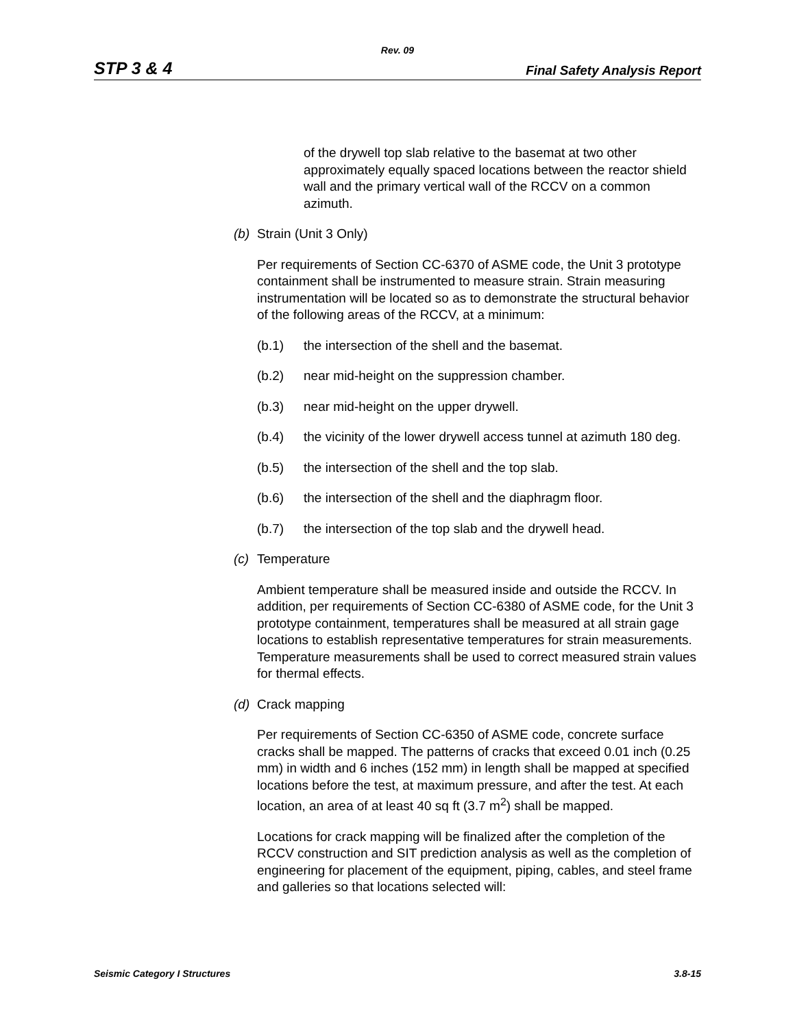Rev. 09
STP 3 & 4 Final Safety Analysis Report
of the drywell top slab relative to the basemat at two other approximately equally spaced locations between the reactor shield wall and the primary vertical wall of the RCCV on a common azimuth.
(b) Strain (Unit 3 Only)
Per requirements of Section CC-6370 of ASME code, the Unit 3 prototype containment shall be instrumented to measure strain. Strain measuring instrumentation will be located so as to demonstrate the structural behavior of the following areas of the RCCV, at a minimum:
(b.1) the intersection of the shell and the basemat.
(b.2) near mid-height on the suppression chamber.
(b.3) near mid-height on the upper drywell.
(b.4) the vicinity of the lower drywell access tunnel at azimuth 180 deg.
(b.5) the intersection of the shell and the top slab.
(b.6) the intersection of the shell and the diaphragm floor.
(b.7) the intersection of the top slab and the drywell head.
(c) Temperature
Ambient temperature shall be measured inside and outside the RCCV. In addition, per requirements of Section CC-6380 of ASME code, for the Unit 3 prototype containment, temperatures shall be measured at all strain gage locations to establish representative temperatures for strain measurements. Temperature measurements shall be used to correct measured strain values for thermal effects.
(d) Crack mapping
Per requirements of Section CC-6350 of ASME code, concrete surface cracks shall be mapped. The patterns of cracks that exceed 0.01 inch (0.25 mm) in width and 6 inches (152 mm) in length shall be mapped at specified locations before the test, at maximum pressure, and after the test. At each location, an area of at least 40 sq ft (3.7 m<sup>2</sup>) shall be mapped.
Locations for crack mapping will be finalized after the completion of the RCCV construction and SIT prediction analysis as well as the completion of engineering for placement of the equipment, piping, cables, and steel frame and galleries so that locations selected will:
Seismic Category I Structures 3.8-15